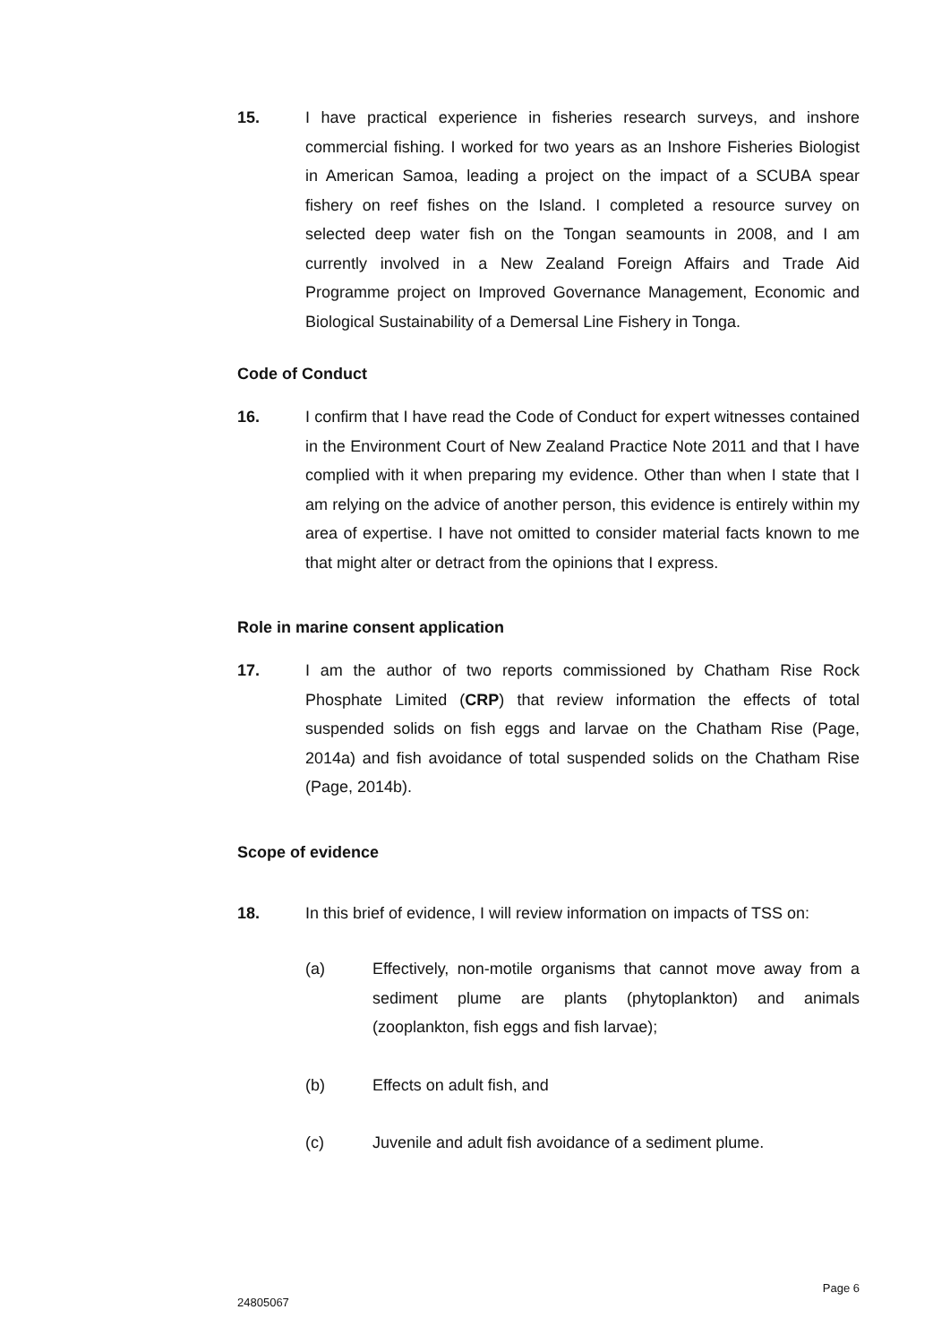15. I have practical experience in fisheries research surveys, and inshore commercial fishing. I worked for two years as an Inshore Fisheries Biologist in American Samoa, leading a project on the impact of a SCUBA spear fishery on reef fishes on the Island. I completed a resource survey on selected deep water fish on the Tongan seamounts in 2008, and I am currently involved in a New Zealand Foreign Affairs and Trade Aid Programme project on Improved Governance Management, Economic and Biological Sustainability of a Demersal Line Fishery in Tonga.
Code of Conduct
16. I confirm that I have read the Code of Conduct for expert witnesses contained in the Environment Court of New Zealand Practice Note 2011 and that I have complied with it when preparing my evidence. Other than when I state that I am relying on the advice of another person, this evidence is entirely within my area of expertise. I have not omitted to consider material facts known to me that might alter or detract from the opinions that I express.
Role in marine consent application
17. I am the author of two reports commissioned by Chatham Rise Rock Phosphate Limited (CRP) that review information the effects of total suspended solids on fish eggs and larvae on the Chatham Rise (Page, 2014a) and fish avoidance of total suspended solids on the Chatham Rise (Page, 2014b).
Scope of evidence
18. In this brief of evidence, I will review information on impacts of TSS on:
(a) Effectively, non-motile organisms that cannot move away from a sediment plume are plants (phytoplankton) and animals (zooplankton, fish eggs and fish larvae);
(b) Effects on adult fish, and
(c) Juvenile and adult fish avoidance of a sediment plume.
24805067
Page 6